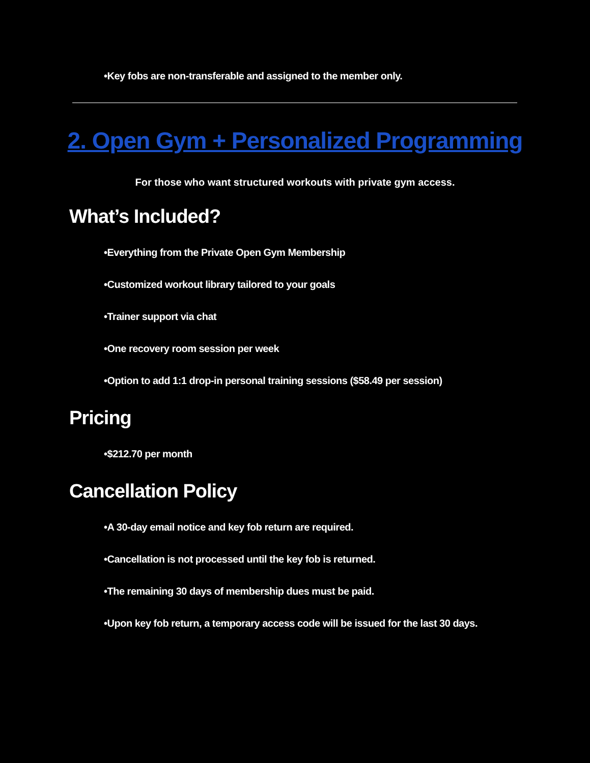•Key fobs are non-transferable and assigned to the member only.
2. Open Gym + Personalized Programming
For those who want structured workouts with private gym access.
What’s Included?
•Everything from the Private Open Gym Membership
•Customized workout library tailored to your goals
•Trainer support via chat
•One recovery room session per week
•Option to add 1:1 drop-in personal training sessions ($58.49 per session)
Pricing
•$212.70 per month
Cancellation Policy
•A 30-day email notice and key fob return are required.
•Cancellation is not processed until the key fob is returned.
•The remaining 30 days of membership dues must be paid.
•Upon key fob return, a temporary access code will be issued for the last 30 days.